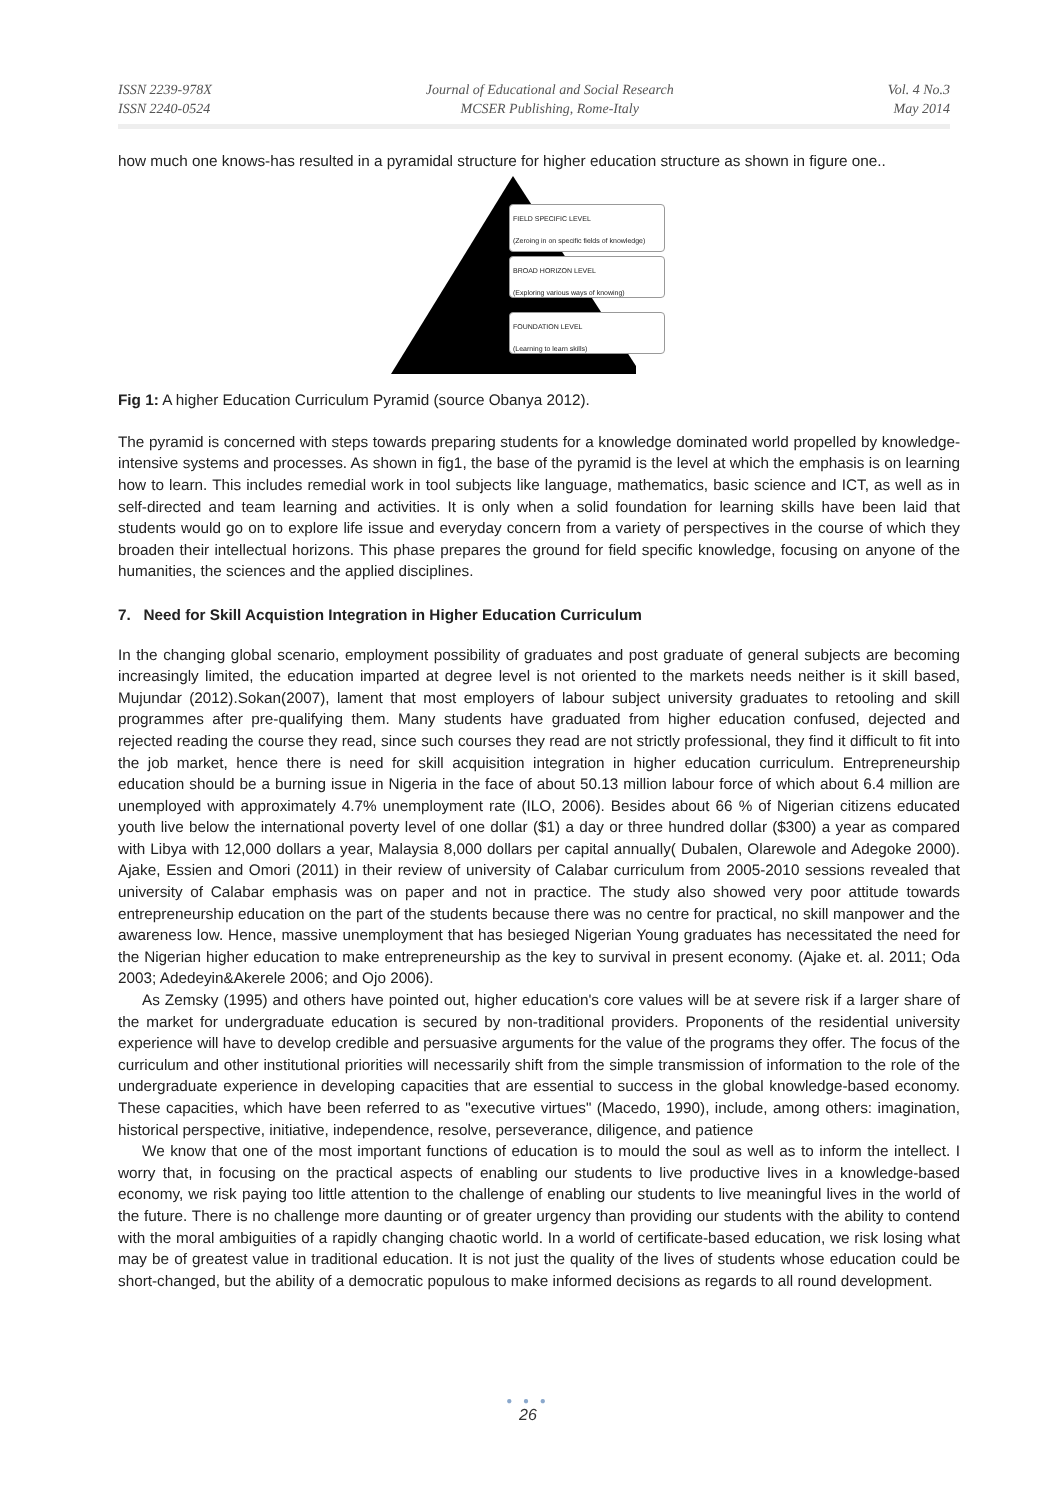ISSN 2239-978X
ISSN 2240-0524
Journal of Educational and Social Research
MCSER Publishing, Rome-Italy
Vol. 4 No.3
May 2014
how much one knows-has resulted in a pyramidal structure for higher education structure as shown in figure one..
FIELD SPECIFIC LEVEL
(Zeroing in on specific fields of knowledge)
BROAD HORIZON LEVEL
(Exploring various ways of knowing)
FOUNDATION LEVEL
(Learning to learn skills)
Fig 1: A higher Education Curriculum Pyramid (source Obanya 2012).
The pyramid is concerned with steps towards preparing students for a knowledge dominated world propelled by knowledge-intensive systems and processes. As shown in fig1, the base of the pyramid is the level at which the emphasis is on learning how to learn. This includes remedial work in tool subjects like language, mathematics, basic science and ICT, as well as in self-directed and team learning and activities. It is only when a solid foundation for learning skills have been laid that students would go on to explore life issue and everyday concern from a variety of perspectives in the course of which they broaden their intellectual horizons. This phase prepares the ground for field specific knowledge, focusing on anyone of the humanities, the sciences and the applied disciplines.
7. Need for Skill Acquistion Integration in Higher Education Curriculum
In the changing global scenario, employment possibility of graduates and post graduate of general subjects are becoming increasingly limited, the education imparted at degree level is not oriented to the markets needs neither is it skill based, Mujundar (2012).Sokan(2007), lament that most employers of labour subject university graduates to retooling and skill programmes after pre-qualifying them. Many students have graduated from higher education confused, dejected and rejected reading the course they read, since such courses they read are not strictly professional, they find it difficult to fit into the job market, hence there is need for skill acquisition integration in higher education curriculum. Entrepreneurship education should be a burning issue in Nigeria in the face of about 50.13 million labour force of which about 6.4 million are unemployed with approximately 4.7% unemployment rate (ILO, 2006). Besides about 66 % of Nigerian citizens educated youth live below the international poverty level of one dollar ($1) a day or three hundred dollar ($300) a year as compared with Libya with 12,000 dollars a year, Malaysia 8,000 dollars per capital annually( Dubalen, Olarewole and Adegoke 2000). Ajake, Essien and Omori (2011) in their review of university of Calabar curriculum from 2005-2010 sessions revealed that university of Calabar emphasis was on paper and not in practice. The study also showed very poor attitude towards entrepreneurship education on the part of the students because there was no centre for practical, no skill manpower and the awareness low. Hence, massive unemployment that has besieged Nigerian Young graduates has necessitated the need for the Nigerian higher education to make entrepreneurship as the key to survival in present economy. (Ajake et. al. 2011; Oda 2003; Adedeyin&Akerele 2006; and Ojo 2006).
As Zemsky (1995) and others have pointed out, higher education's core values will be at severe risk if a larger share of the market for undergraduate education is secured by non-traditional providers. Proponents of the residential university experience will have to develop credible and persuasive arguments for the value of the programs they offer. The focus of the curriculum and other institutional priorities will necessarily shift from the simple transmission of information to the role of the undergraduate experience in developing capacities that are essential to success in the global knowledge-based economy. These capacities, which have been referred to as "executive virtues" (Macedo, 1990), include, among others: imagination, historical perspective, initiative, independence, resolve, perseverance, diligence, and patience
We know that one of the most important functions of education is to mould the soul as well as to inform the intellect. I worry that, in focusing on the practical aspects of enabling our students to live productive lives in a knowledge-based economy, we risk paying too little attention to the challenge of enabling our students to live meaningful lives in the world of the future. There is no challenge more daunting or of greater urgency than providing our students with the ability to contend with the moral ambiguities of a rapidly changing chaotic world. In a world of certificate-based education, we risk losing what may be of greatest value in traditional education. It is not just the quality of the lives of students whose education could be short-changed, but the ability of a democratic populous to make informed decisions as regards to all round development.
● ● ●
26